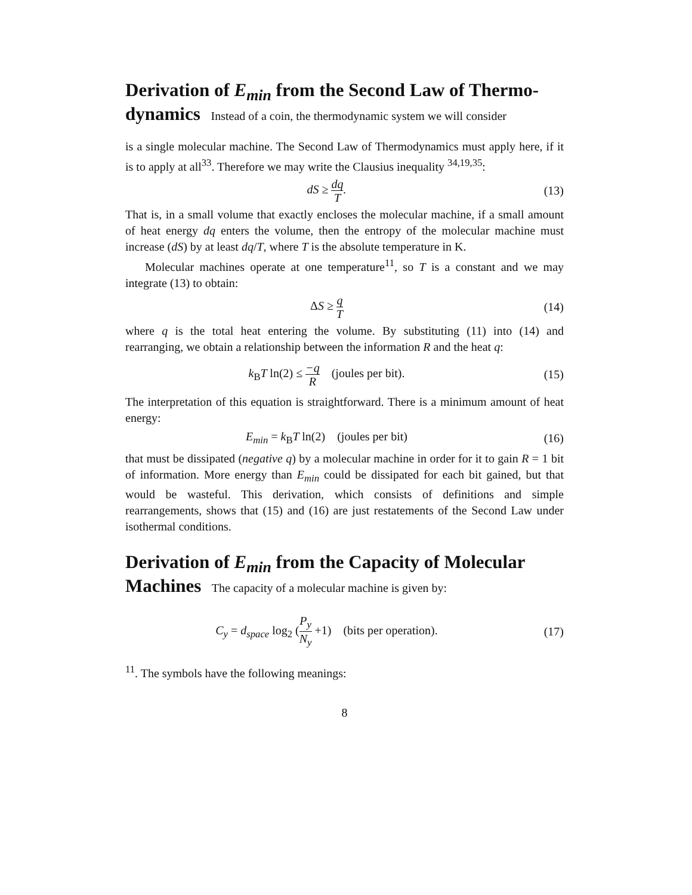Derivation of E<sub>min</sub> from the Second Law of Thermo­dynamics Instead of a coin, the thermodynamic system we will consider
is a single molecular machine. The Second Law of Thermodynamics must apply here, if it is to apply at all<sup>33</sup>. Therefore we may write the Clausius inequality <sup>34,19,35</sup>:
dS ≥ dq T. (13)
That is, in a small volume that exactly encloses the molecular machine, if a small amount of heat energy dq enters the volume, then the entropy of the molecular machine must increase (dS) by at least dq/T, where T is the absolute temperature in K.
Molecular machines operate at one temperature<sup>11</sup>, so T is a constant and we may integrate (13) to obtain:
ΔS ≥ q T
(14)
where q is the total heat entering the volume. By substituting (11) into (14) and rearranging, we obtain a relationship between the information R and the heat q:
k<sub>B</sub>T ln(2) ≤ −q R (joules per bit).
(15)
The interpretation of this equation is straightforward. There is a minimum amount of heat energy:
E<sub>min</sub> = k<sub>B</sub>T ln(2) (joules per bit)
(16)
that must be dissipated (negative q) by a molecular machine in order for it to gain R = 1 bit of information. More energy than E<sub>min</sub> could be dissipated for each bit gained, but that would be wasteful. This derivation, which consists of definitions and simple rearrangements, shows that (15) and (16) are just restatements of the Second Law under isothermal conditions.
Derivation of E<sub>min</sub> from the Capacity of Molecular Machines The capacity of a molecular machine is given by:
C<sub>y</sub> = d<sub>space</sub> log<sub>2</sub> (P<sub>y</sub> N<sub>y</sub> +1) (bits per operation).
(17)
<sup>11</sup>. The symbols have the following meanings:
8